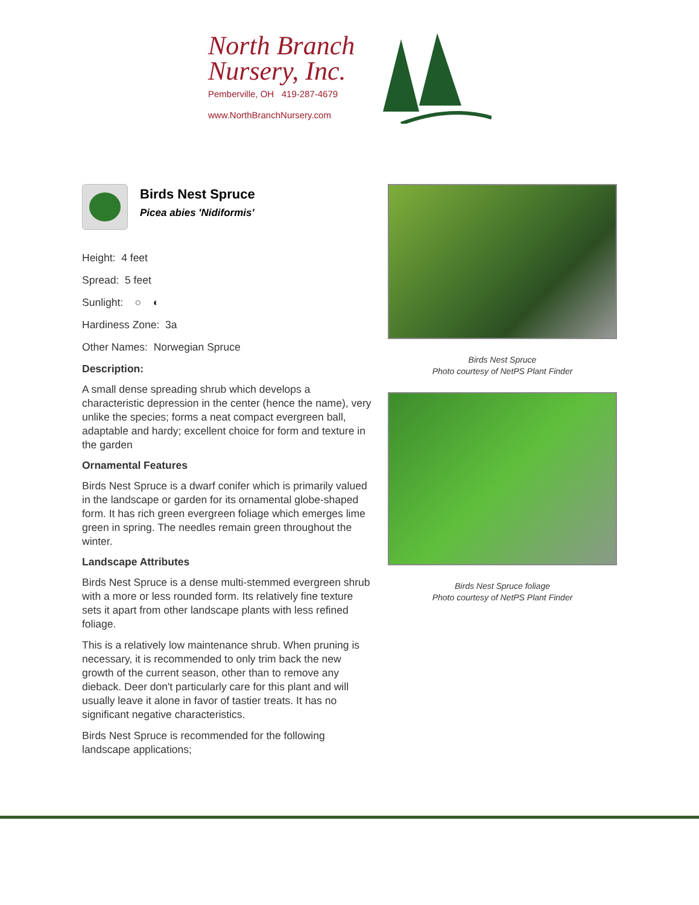North Branch
Nursery, Inc.
Pemberville, OH 419-287-4679
www.NorthBranchNursery.com
Birds Nest Spruce
Picea abies 'Nidiformis'
Height: 4 feet
Spread: 5 feet
Sunlight: ○ ◐
Hardiness Zone: 3a
Other Names: Norwegian Spruce
Description:
A small dense spreading shrub which develops a characteristic depression in the center (hence the name), very unlike the species; forms a neat compact evergreen ball, adaptable and hardy; excellent choice for form and texture in the garden
Ornamental Features
Birds Nest Spruce is a dwarf conifer which is primarily valued in the landscape or garden for its ornamental globe-shaped form. It has rich green evergreen foliage which emerges lime green in spring. The needles remain green throughout the winter.
Landscape Attributes
Birds Nest Spruce is a dense multi-stemmed evergreen shrub with a more or less rounded form. Its relatively fine texture sets it apart from other landscape plants with less refined foliage.
This is a relatively low maintenance shrub. When pruning is necessary, it is recommended to only trim back the new growth of the current season, other than to remove any dieback. Deer don't particularly care for this plant and will usually leave it alone in favor of tastier treats. It has no significant negative characteristics.
Birds Nest Spruce is recommended for the following landscape applications;
Birds Nest Spruce
Photo courtesy of NetPS Plant Finder
Birds Nest Spruce foliage
Photo courtesy of NetPS Plant Finder